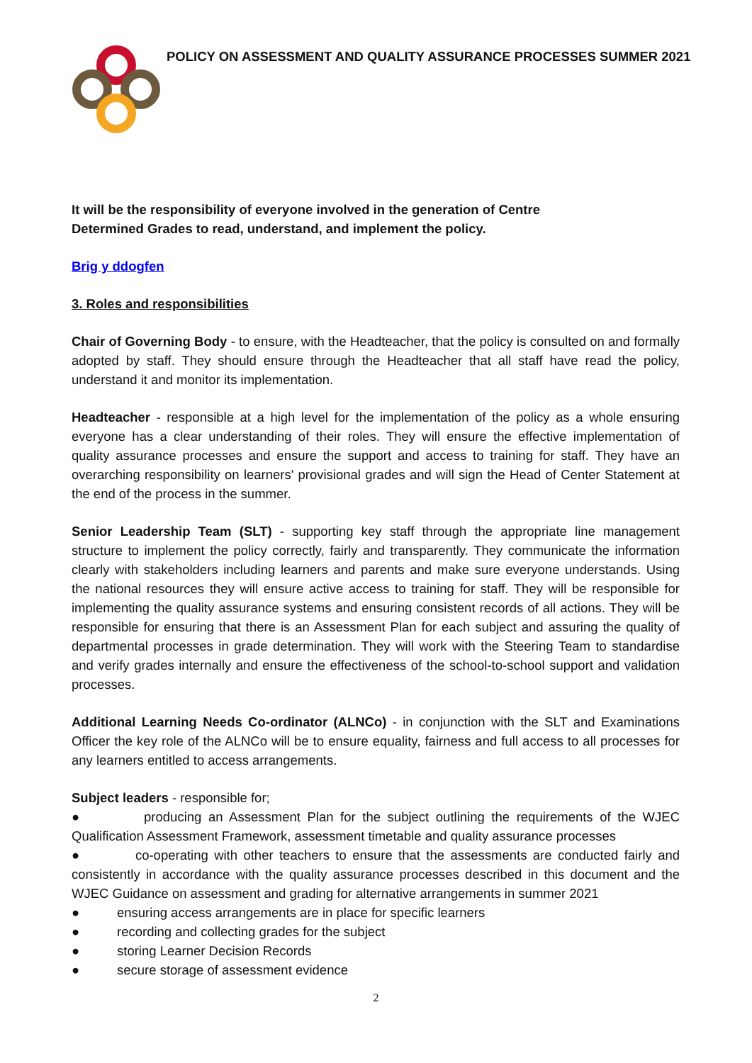POLICY ON ASSESSMENT AND QUALITY ASSURANCE PROCESSES SUMMER 2021
It will be the responsibility of everyone involved in the generation of Centre
Determined Grades to read, understand, and implement the policy.
Brig y ddogfen
3. Roles and responsibilities
Chair of Governing Body - to ensure, with the Headteacher, that the policy is consulted on and formally adopted by staff. They should ensure through the Headteacher that all staff have read the policy, understand it and monitor its implementation.
Headteacher - responsible at a high level for the implementation of the policy as a whole ensuring everyone has a clear understanding of their roles. They will ensure the effective implementation of quality assurance processes and ensure the support and access to training for staff. They have an overarching responsibility on learners' provisional grades and will sign the Head of Center Statement at the end of the process in the summer.
Senior Leadership Team (SLT) - supporting key staff through the appropriate line management structure to implement the policy correctly, fairly and transparently. They communicate the information clearly with stakeholders including learners and parents and make sure everyone understands. Using the national resources they will ensure active access to training for staff. They will be responsible for implementing the quality assurance systems and ensuring consistent records of all actions. They will be responsible for ensuring that there is an Assessment Plan for each subject and assuring the quality of departmental processes in grade determination. They will work with the Steering Team to standardise and verify grades internally and ensure the effectiveness of the school-to-school support and validation processes.
Additional Learning Needs Co-ordinator (ALNCo) - in conjunction with the SLT and Examinations Officer the key role of the ALNCo will be to ensure equality, fairness and full access to all processes for any learners entitled to access arrangements.
Subject leaders - responsible for;
● producing an Assessment Plan for the subject outlining the requirements of the WJEC Qualification Assessment Framework, assessment timetable and quality assurance processes
● co-operating with other teachers to ensure that the assessments are conducted fairly and consistently in accordance with the quality assurance processes described in this document and the WJEC Guidance on assessment and grading for alternative arrangements in summer 2021
● ensuring access arrangements are in place for specific learners
● recording and collecting grades for the subject
● storing Learner Decision Records
● secure storage of assessment evidence
2